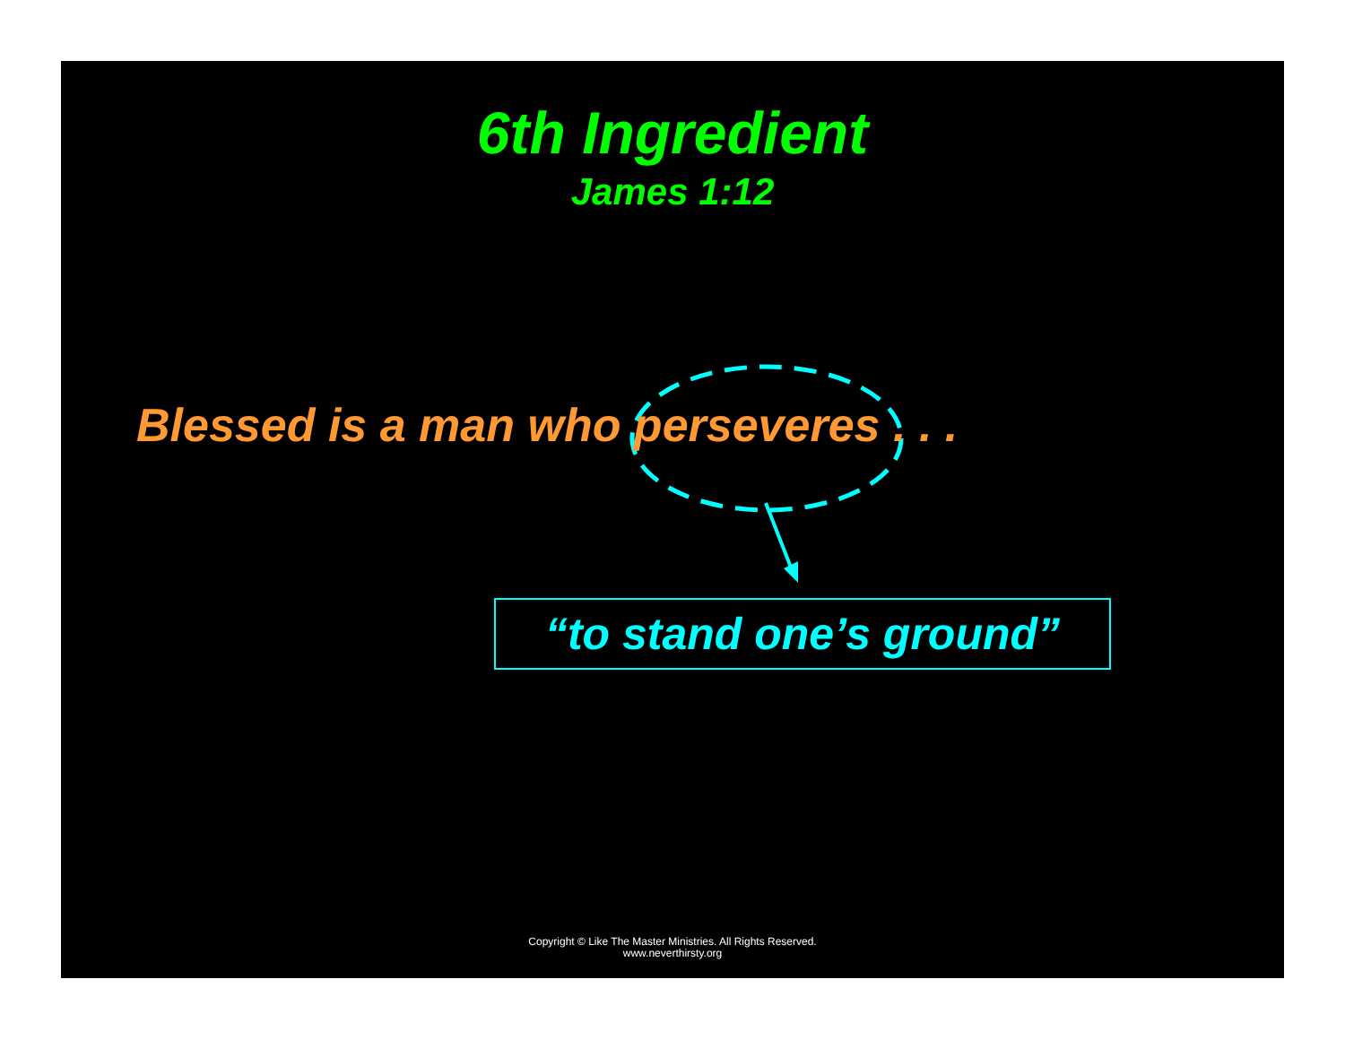6th Ingredient
James 1:12
Blessed is a man who perseveres . . .
“to stand one’s ground”
Copyright © Like The Master Ministries. All Rights Reserved.
www.neverthirsty.org